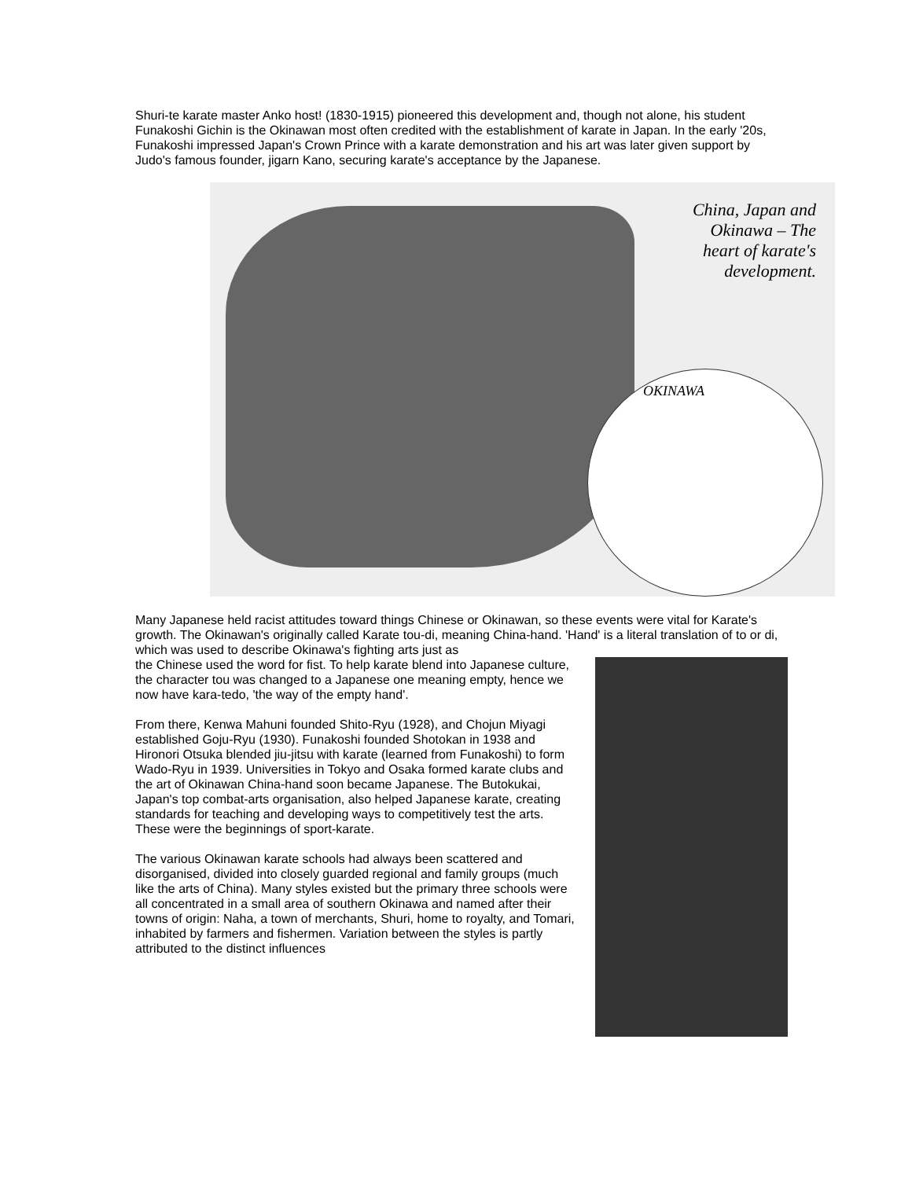Shuri-te karate master Anko host! (1830-1915) pioneered this development and, though not alone, his student Funakoshi Gichin is the Okinawan most often credited with the establishment of karate in Japan. In the early '20s, Funakoshi impressed Japan's Crown Prince with a karate demonstration and his art was later given support by Judo's famous founder, jigarn Kano, securing karate's acceptance by the Japanese.
China, Japan and
Okinawa – The
heart of karate's
development.
OKINAWA
Many Japanese held racist attitudes toward things Chinese or Okinawan, so these events were vital for Karate's growth. The Okinawan's originally called Karate tou-di, meaning China-hand. 'Hand' is a literal translation of to or di, which was used to describe Okinawa's fighting arts just as
the Chinese used the word for fist. To help karate blend into Japanese culture, the character tou was changed to a Japanese one meaning empty, hence we now have kara-tedo, 'the way of the empty hand'.
From there, Kenwa Mahuni founded Shito-Ryu (1928), and Chojun Miyagi established Goju-Ryu (1930). Funakoshi founded Shotokan in 1938 and Hironori Otsuka blended jiu-jitsu with karate (learned from Funakoshi) to form Wado-Ryu in 1939. Universities in Tokyo and Osaka formed karate clubs and the art of Okinawan China-hand soon became Japanese. The Butokukai, Japan's top combat-arts organisation, also helped Japanese karate, creating standards for teaching and developing ways to competitively test the arts. These were the beginnings of sport-karate.
The various Okinawan karate schools had always been scattered and disorganised, divided into closely guarded regional and family groups (much like the arts of China). Many styles existed but the primary three schools were all concentrated in a small area of southern Okinawa and named after their towns of origin: Naha, a town of merchants, Shuri, home to royalty, and Tomari, inhabited by farmers and fishermen. Variation between the styles is partly attributed to the distinct influences